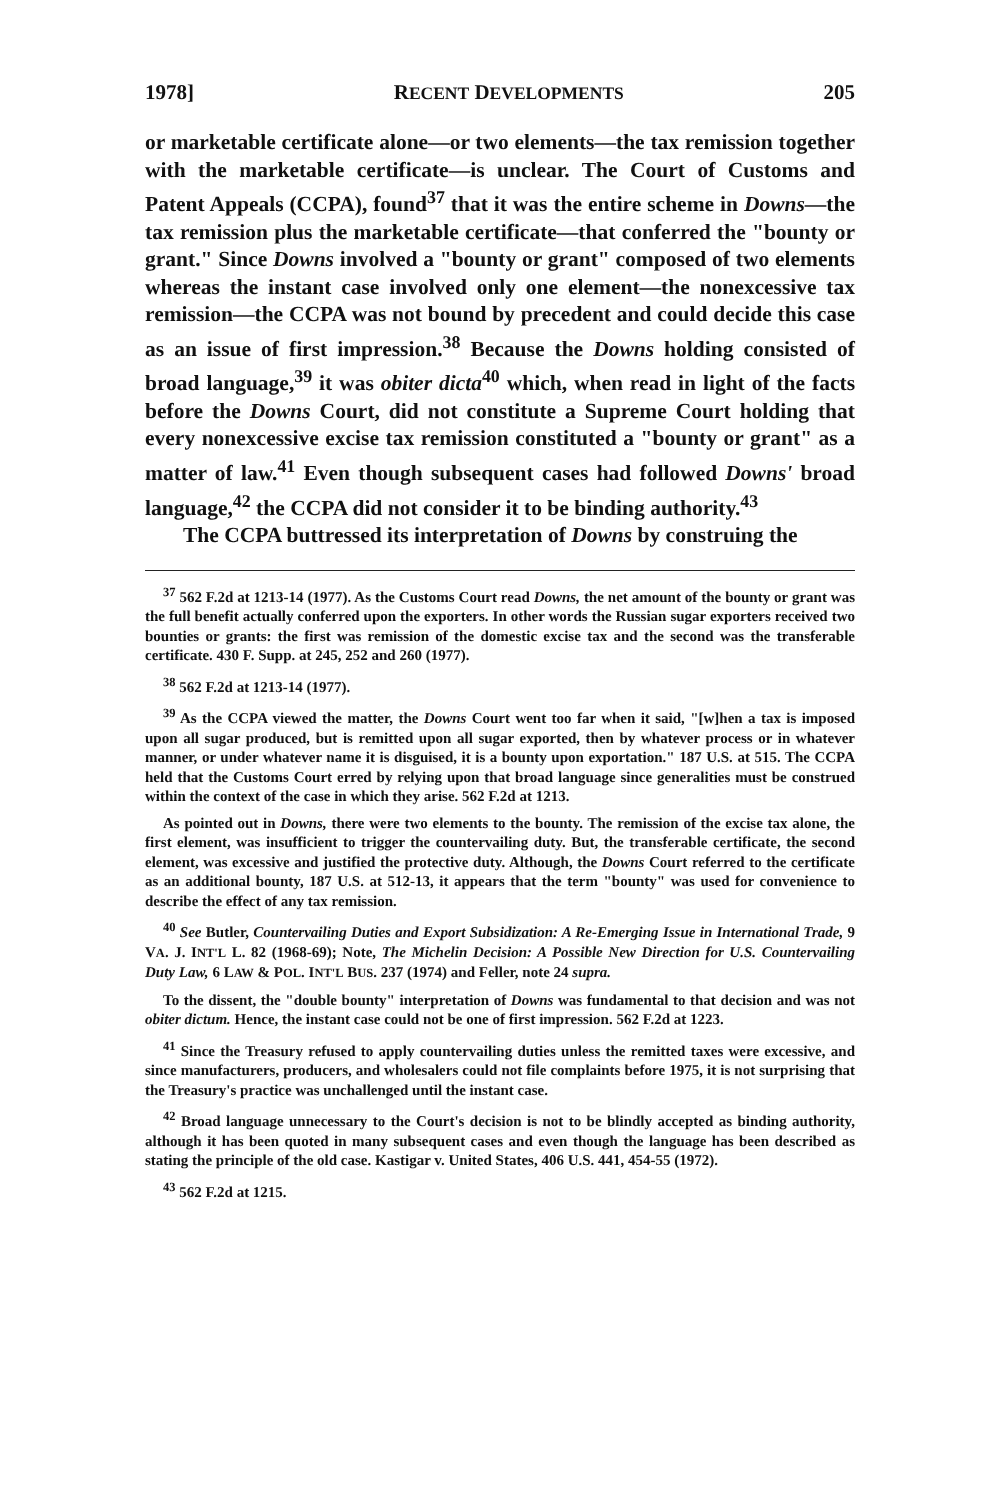1978] RECENT DEVELOPMENTS 205
or marketable certificate alone—or two elements—the tax remission together with the marketable certificate—is unclear. The Court of Customs and Patent Appeals (CCPA), found<sup>37</sup> that it was the entire scheme in Downs—the tax remission plus the marketable certificate—that conferred the "bounty or grant." Since Downs involved a "bounty or grant" composed of two elements whereas the instant case involved only one element—the nonexcessive tax remission—the CCPA was not bound by precedent and could decide this case as an issue of first impression.<sup>38</sup> Because the Downs holding consisted of broad language,<sup>39</sup> it was obiter dicta<sup>40</sup> which, when read in light of the facts before the Downs Court, did not constitute a Supreme Court holding that every nonexcessive excise tax remission constituted a "bounty or grant" as a matter of law.<sup>41</sup> Even though subsequent cases had followed Downs' broad language,<sup>42</sup> the CCPA did not consider it to be binding authority.<sup>43</sup>
The CCPA buttressed its interpretation of Downs by construing the
<sup>37</sup> 562 F.2d at 1213-14 (1977). As the Customs Court read Downs, the net amount of the bounty or grant was the full benefit actually conferred upon the exporters. In other words the Russian sugar exporters received two bounties or grants: the first was remission of the domestic excise tax and the second was the transferable certificate. 430 F. Supp. at 245, 252 and 260 (1977).
<sup>38</sup> 562 F.2d at 1213-14 (1977).
<sup>39</sup> As the CCPA viewed the matter, the Downs Court went too far when it said, "[w]hen a tax is imposed upon all sugar produced, but is remitted upon all sugar exported, then by whatever process or in whatever manner, or under whatever name it is disguised, it is a bounty upon exportation." 187 U.S. at 515. The CCPA held that the Customs Court erred by relying upon that broad language since generalities must be construed within the context of the case in which they arise. 562 F.2d at 1213.
As pointed out in Downs, there were two elements to the bounty. The remission of the excise tax alone, the first element, was insufficient to trigger the countervailing duty. But, the transferable certificate, the second element, was excessive and justified the protective duty. Although, the Downs Court referred to the certificate as an additional bounty, 187 U.S. at 512-13, it appears that the term "bounty" was used for convenience to describe the effect of any tax remission.
<sup>40</sup> See Butler, Countervailing Duties and Export Subsidization: A Re-Emerging Issue in International Trade, 9 VA. J. INT'L L. 82 (1968-69); Note, The Michelin Decision: A Possible New Direction for U.S. Countervailing Duty Law, 6 LAW & POL. INT'L BUS. 237 (1974) and Feller, note 24 supra.
To the dissent, the "double bounty" interpretation of Downs was fundamental to that decision and was not obiter dictum. Hence, the instant case could not be one of first impression. 562 F.2d at 1223.
<sup>41</sup> Since the Treasury refused to apply countervailing duties unless the remitted taxes were excessive, and since manufacturers, producers, and wholesalers could not file complaints before 1975, it is not surprising that the Treasury's practice was unchallenged until the instant case.
<sup>42</sup> Broad language unnecessary to the Court's decision is not to be blindly accepted as binding authority, although it has been quoted in many subsequent cases and even though the language has been described as stating the principle of the old case. Kastigar v. United States, 406 U.S. 441, 454-55 (1972).
<sup>43</sup> 562 F.2d at 1215.